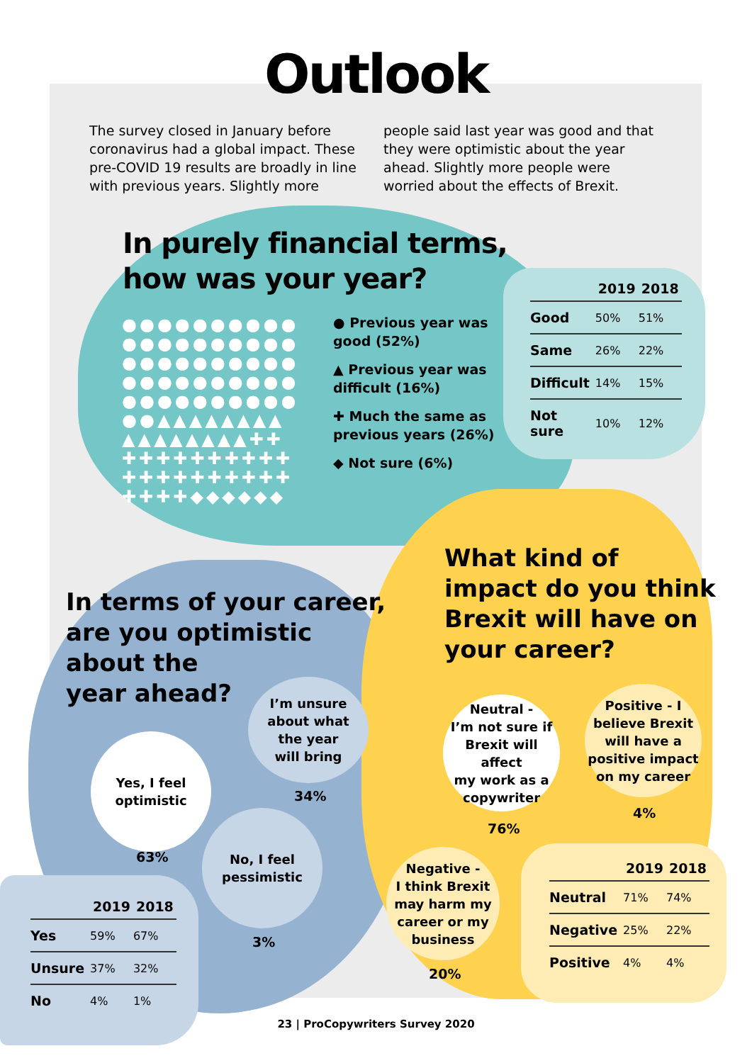Outlook
The survey closed in January before coronavirus had a global impact. These pre-COVID 19 results are broadly in line with previous years. Slightly more
people said last year was good and that they were optimistic about the year ahead. Slightly more people were worried about the effects of Brexit.
In purely financial terms,
how was your year?
●●●●●●●●●●
●●●●●●●●●●
●●●●●●●●●●
●●●●●●●●●●
●●●●●●●●●●
●●▲▲▲▲▲▲▲▲
▲▲▲▲▲▲▲▲✚✚
✚✚✚✚✚✚✚✚✚✚
✚✚✚✚✚✚✚✚✚✚
✚✚✚✚◆◆◆◆◆◆
● Previous year was good (52%)
▲ Previous year was difficult (16%)
✚ Much the same as previous years (26%)
◆ Not sure (6%)
| | 2019 | 2018 |
| --- | --- | --- |
| Good | 50% | 51% |
| Same | 26% | 22% |
| Difficult | 14% | 15% |
| Not sure | 10% | 12% |
In terms of your career,
are you optimistic
about the
year ahead?
Yes, I feel
optimistic
63%
I’m unsure
about what
the year
will bring
34%
No, I feel
pessimistic
3%
| | 2019 | 2018 |
| --- | --- | --- |
| Yes | 59% | 67% |
| Unsure | 37% | 32% |
| No | 4% | 1% |
What kind of
impact do you think
Brexit will have on
your career?
Neutral -
I’m not sure if
Brexit will affect
my work as a
copywriter
76%
Positive - I
believe Brexit
will have a
positive impact
on my career
4%
Negative -
I think Brexit
may harm my
career or my
business
20%
| | 2019 | 2018 |
| --- | --- | --- |
| Neutral | 71% | 74% |
| Negative | 25% | 22% |
| Positive | 4% | 4% |
23 | ProCopywriters Survey 2020